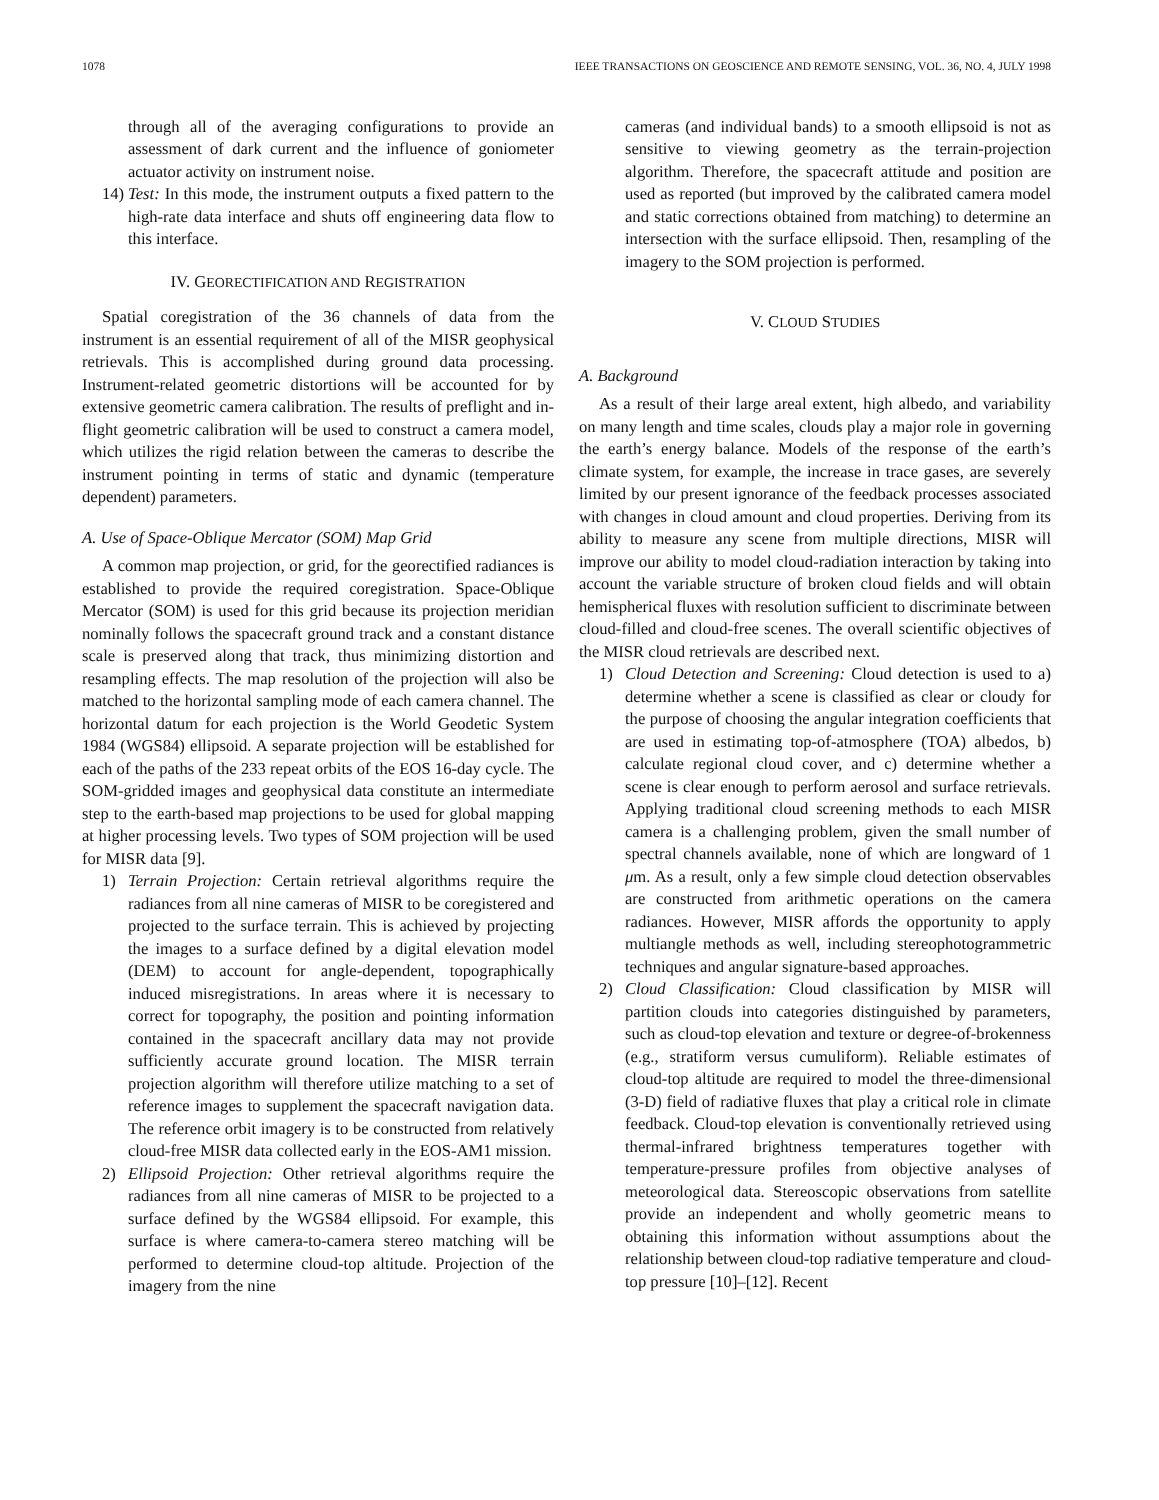1078 IEEE TRANSACTIONS ON GEOSCIENCE AND REMOTE SENSING, VOL. 36, NO. 4, JULY 1998
through all of the averaging configurations to provide an assessment of dark current and the influence of goniometer actuator activity on instrument noise.
14) Test: In this mode, the instrument outputs a fixed pattern to the high-rate data interface and shuts off engineering data flow to this interface.
IV. GEORECTIFICATION AND REGISTRATION
Spatial coregistration of the 36 channels of data from the instrument is an essential requirement of all of the MISR geophysical retrievals. This is accomplished during ground data processing. Instrument-related geometric distortions will be accounted for by extensive geometric camera calibration. The results of preflight and in-flight geometric calibration will be used to construct a camera model, which utilizes the rigid relation between the cameras to describe the instrument pointing in terms of static and dynamic (temperature dependent) parameters.
A. Use of Space-Oblique Mercator (SOM) Map Grid
A common map projection, or grid, for the georectified radiances is established to provide the required coregistration. Space-Oblique Mercator (SOM) is used for this grid because its projection meridian nominally follows the spacecraft ground track and a constant distance scale is preserved along that track, thus minimizing distortion and resampling effects. The map resolution of the projection will also be matched to the horizontal sampling mode of each camera channel. The horizontal datum for each projection is the World Geodetic System 1984 (WGS84) ellipsoid. A separate projection will be established for each of the paths of the 233 repeat orbits of the EOS 16-day cycle. The SOM-gridded images and geophysical data constitute an intermediate step to the earth-based map projections to be used for global mapping at higher processing levels. Two types of SOM projection will be used for MISR data [9].
1) Terrain Projection: Certain retrieval algorithms require the radiances from all nine cameras of MISR to be coregistered and projected to the surface terrain. This is achieved by projecting the images to a surface defined by a digital elevation model (DEM) to account for angle-dependent, topographically induced misregistrations. In areas where it is necessary to correct for topography, the position and pointing information contained in the spacecraft ancillary data may not provide sufficiently accurate ground location. The MISR terrain projection algorithm will therefore utilize matching to a set of reference images to supplement the spacecraft navigation data. The reference orbit imagery is to be constructed from relatively cloud-free MISR data collected early in the EOS-AM1 mission.
2) Ellipsoid Projection: Other retrieval algorithms require the radiances from all nine cameras of MISR to be projected to a surface defined by the WGS84 ellipsoid. For example, this surface is where camera-to-camera stereo matching will be performed to determine cloud-top altitude. Projection of the imagery from the nine
cameras (and individual bands) to a smooth ellipsoid is not as sensitive to viewing geometry as the terrain-projection algorithm. Therefore, the spacecraft attitude and position are used as reported (but improved by the calibrated camera model and static corrections obtained from matching) to determine an intersection with the surface ellipsoid. Then, resampling of the imagery to the SOM projection is performed.
V. CLOUD STUDIES
A. Background
As a result of their large areal extent, high albedo, and variability on many length and time scales, clouds play a major role in governing the earth’s energy balance. Models of the response of the earth’s climate system, for example, the increase in trace gases, are severely limited by our present ignorance of the feedback processes associated with changes in cloud amount and cloud properties. Deriving from its ability to measure any scene from multiple directions, MISR will improve our ability to model cloud-radiation interaction by taking into account the variable structure of broken cloud fields and will obtain hemispherical fluxes with resolution sufficient to discriminate between cloud-filled and cloud-free scenes. The overall scientific objectives of the MISR cloud retrievals are described next.
1) Cloud Detection and Screening: Cloud detection is used to a) determine whether a scene is classified as clear or cloudy for the purpose of choosing the angular integration coefficients that are used in estimating top-of-atmosphere (TOA) albedos, b) calculate regional cloud cover, and c) determine whether a scene is clear enough to perform aerosol and surface retrievals. Applying traditional cloud screening methods to each MISR camera is a challenging problem, given the small number of spectral channels available, none of which are longward of 1 μm. As a result, only a few simple cloud detection observables are constructed from arithmetic operations on the camera radiances. However, MISR affords the opportunity to apply multiangle methods as well, including stereophotogrammetric techniques and angular signature-based approaches.
2) Cloud Classification: Cloud classification by MISR will partition clouds into categories distinguished by parameters, such as cloud-top elevation and texture or degree-of-brokenness (e.g., stratiform versus cumuliform). Reliable estimates of cloud-top altitude are required to model the three-dimensional (3-D) field of radiative fluxes that play a critical role in climate feedback. Cloud-top elevation is conventionally retrieved using thermal-infrared brightness temperatures together with temperature-pressure profiles from objective analyses of meteorological data. Stereoscopic observations from satellite provide an independent and wholly geometric means to obtaining this information without assumptions about the relationship between cloud-top radiative temperature and cloud-top pressure [10]–[12]. Recent